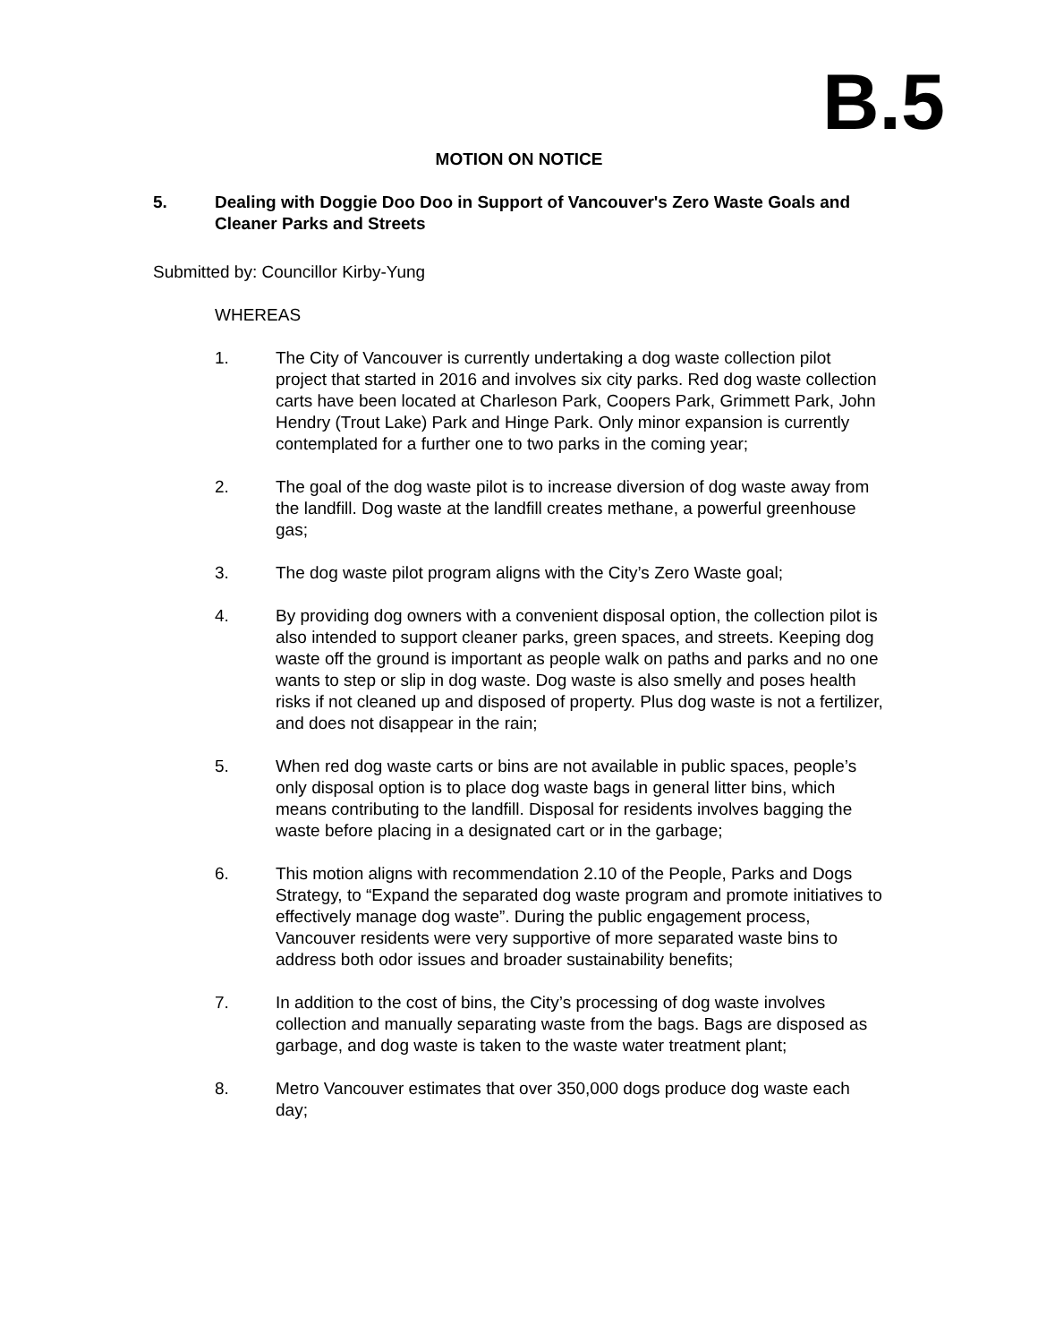B.5
MOTION ON NOTICE
5. Dealing with Doggie Doo Doo in Support of Vancouver's Zero Waste Goals and Cleaner Parks and Streets
Submitted by: Councillor Kirby-Yung
WHEREAS
1. The City of Vancouver is currently undertaking a dog waste collection pilot project that started in 2016 and involves six city parks. Red dog waste collection carts have been located at Charleson Park, Coopers Park, Grimmett Park, John Hendry (Trout Lake) Park and Hinge Park. Only minor expansion is currently contemplated for a further one to two parks in the coming year;
2. The goal of the dog waste pilot is to increase diversion of dog waste away from the landfill. Dog waste at the landfill creates methane, a powerful greenhouse gas;
3. The dog waste pilot program aligns with the City’s Zero Waste goal;
4. By providing dog owners with a convenient disposal option, the collection pilot is also intended to support cleaner parks, green spaces, and streets. Keeping dog waste off the ground is important as people walk on paths and parks and no one wants to step or slip in dog waste. Dog waste is also smelly and poses health risks if not cleaned up and disposed of property. Plus dog waste is not a fertilizer, and does not disappear in the rain;
5. When red dog waste carts or bins are not available in public spaces, people’s only disposal option is to place dog waste bags in general litter bins, which means contributing to the landfill. Disposal for residents involves bagging the waste before placing in a designated cart or in the garbage;
6. This motion aligns with recommendation 2.10 of the People, Parks and Dogs Strategy, to “Expand the separated dog waste program and promote initiatives to effectively manage dog waste”. During the public engagement process, Vancouver residents were very supportive of more separated waste bins to address both odor issues and broader sustainability benefits;
7. In addition to the cost of bins, the City’s processing of dog waste involves collection and manually separating waste from the bags. Bags are disposed as garbage, and dog waste is taken to the waste water treatment plant;
8. Metro Vancouver estimates that over 350,000 dogs produce dog waste each day;